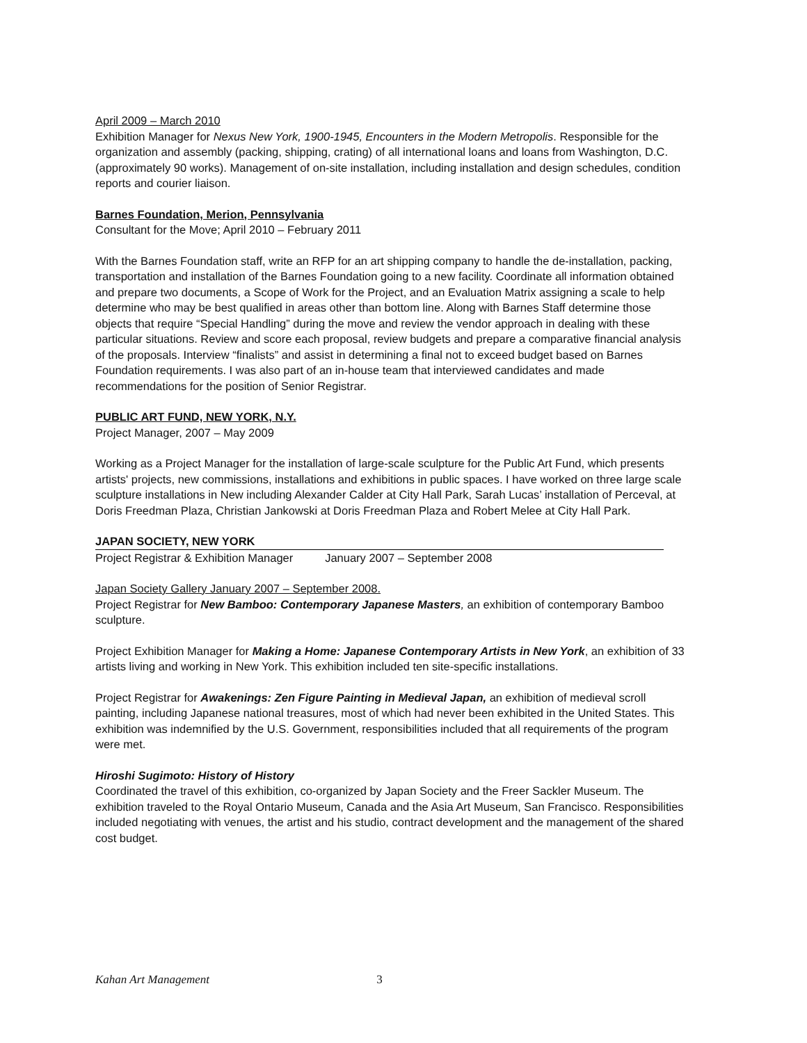April 2009 – March 2010
Exhibition Manager for Nexus New York, 1900-1945, Encounters in the Modern Metropolis. Responsible for the organization and assembly (packing, shipping, crating) of all international loans and loans from Washington, D.C. (approximately 90 works). Management of on-site installation, including installation and design schedules, condition reports and courier liaison.
Barnes Foundation, Merion, Pennsylvania
Consultant for the Move; April 2010 – February 2011
With the Barnes Foundation staff, write an RFP for an art shipping company to handle the de-installation, packing, transportation and installation of the Barnes Foundation going to a new facility. Coordinate all information obtained and prepare two documents, a Scope of Work for the Project, and an Evaluation Matrix assigning a scale to help determine who may be best qualified in areas other than bottom line. Along with Barnes Staff determine those objects that require “Special Handling” during the move and review the vendor approach in dealing with these particular situations. Review and score each proposal, review budgets and prepare a comparative financial analysis of the proposals. Interview “finalists” and assist in determining a final not to exceed budget based on Barnes Foundation requirements. I was also part of an in-house team that interviewed candidates and made recommendations for the position of Senior Registrar.
PUBLIC ART FUND, NEW YORK, N.Y.
Project Manager, 2007 – May 2009
Working as a Project Manager for the installation of large-scale sculpture for the Public Art Fund, which presents artists' projects, new commissions, installations and exhibitions in public spaces. I have worked on three large scale sculpture installations in New including Alexander Calder at City Hall Park, Sarah Lucas’ installation of Perceval, at Doris Freedman Plaza, Christian Jankowski at Doris Freedman Plaza and Robert Melee at City Hall Park.
JAPAN SOCIETY, NEW YORK
Project Registrar & Exhibition Manager January 2007 – September 2008
Japan Society Gallery January 2007 – September 2008.
Project Registrar for New Bamboo: Contemporary Japanese Masters, an exhibition of contemporary Bamboo sculpture.
Project Exhibition Manager for Making a Home: Japanese Contemporary Artists in New York, an exhibition of 33 artists living and working in New York. This exhibition included ten site-specific installations.
Project Registrar for Awakenings: Zen Figure Painting in Medieval Japan, an exhibition of medieval scroll painting, including Japanese national treasures, most of which had never been exhibited in the United States. This exhibition was indemnified by the U.S. Government, responsibilities included that all requirements of the program were met.
Hiroshi Sugimoto: History of History
Coordinated the travel of this exhibition, co-organized by Japan Society and the Freer Sackler Museum. The exhibition traveled to the Royal Ontario Museum, Canada and the Asia Art Museum, San Francisco. Responsibilities included negotiating with venues, the artist and his studio, contract development and the management of the shared cost budget.
Kahan Art Management 3